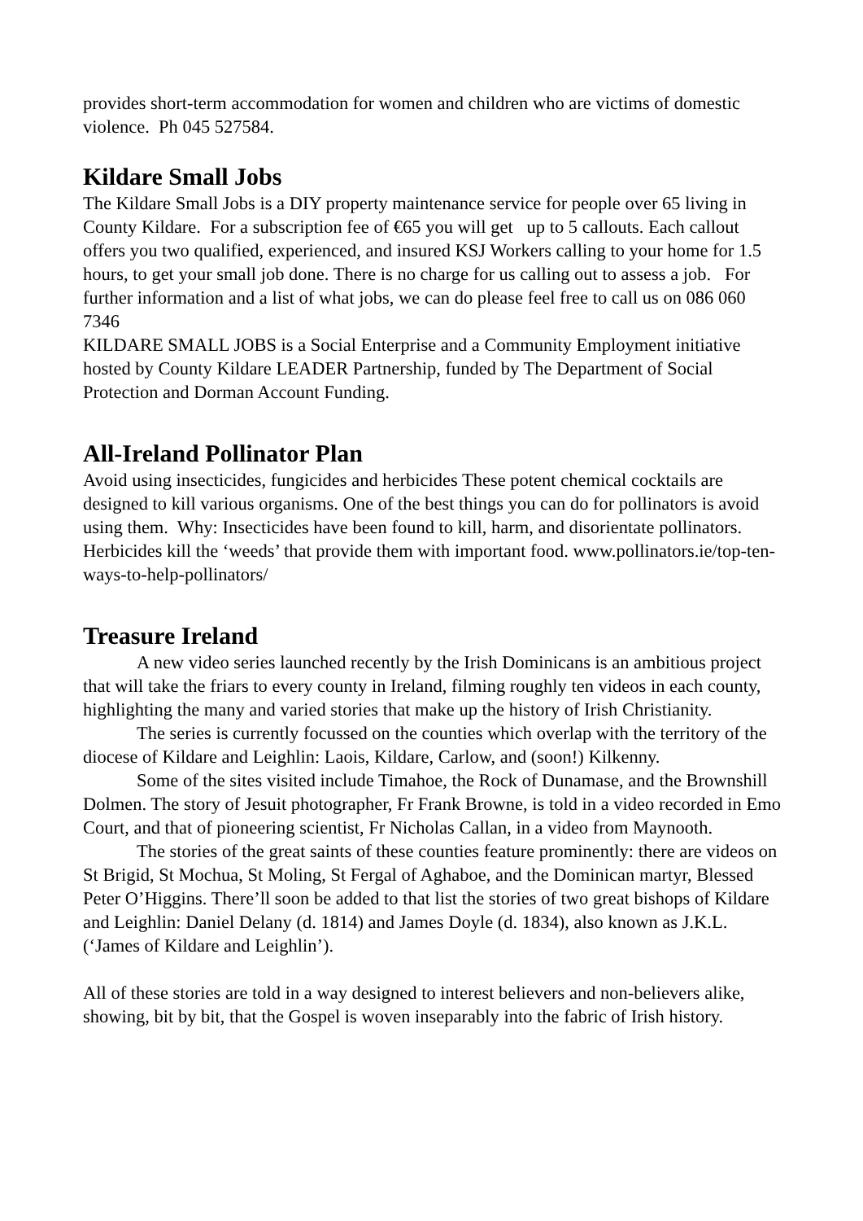provides short-term accommodation for women and children who are victims of domestic violence. Ph 045 527584.
Kildare Small Jobs
The Kildare Small Jobs is a DIY property maintenance service for people over 65 living in County Kildare. For a subscription fee of €65 you will get up to 5 callouts. Each callout offers you two qualified, experienced, and insured KSJ Workers calling to your home for 1.5 hours, to get your small job done. There is no charge for us calling out to assess a job. For further information and a list of what jobs, we can do please feel free to call us on 086 060 7346
KILDARE SMALL JOBS is a Social Enterprise and a Community Employment initiative hosted by County Kildare LEADER Partnership, funded by The Department of Social Protection and Dorman Account Funding.
All-Ireland Pollinator Plan
Avoid using insecticides, fungicides and herbicides These potent chemical cocktails are designed to kill various organisms. One of the best things you can do for pollinators is avoid using them. Why: Insecticides have been found to kill, harm, and disorientate pollinators. Herbicides kill the ‘weeds’ that provide them with important food. www.pollinators.ie/top-ten-ways-to-help-pollinators/
Treasure Ireland
A new video series launched recently by the Irish Dominicans is an ambitious project that will take the friars to every county in Ireland, filming roughly ten videos in each county, highlighting the many and varied stories that make up the history of Irish Christianity.
The series is currently focussed on the counties which overlap with the territory of the diocese of Kildare and Leighlin: Laois, Kildare, Carlow, and (soon!) Kilkenny.
Some of the sites visited include Timahoe, the Rock of Dunamase, and the Brownshill Dolmen. The story of Jesuit photographer, Fr Frank Browne, is told in a video recorded in Emo Court, and that of pioneering scientist, Fr Nicholas Callan, in a video from Maynooth.
The stories of the great saints of these counties feature prominently: there are videos on St Brigid, St Mochua, St Moling, St Fergal of Aghaboe, and the Dominican martyr, Blessed Peter O’Higgins. There’ll soon be added to that list the stories of two great bishops of Kildare and Leighlin: Daniel Delany (d. 1814) and James Doyle (d. 1834), also known as J.K.L. (‘James of Kildare and Leighlin’).
All of these stories are told in a way designed to interest believers and non-believers alike, showing, bit by bit, that the Gospel is woven inseparably into the fabric of Irish history.